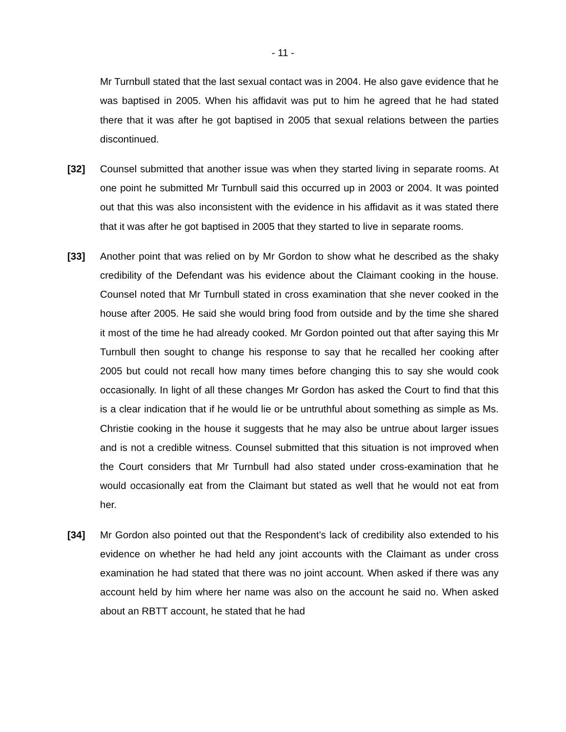- 11 -
Mr Turnbull stated that the last sexual contact was in 2004. He also gave evidence that he was baptised in 2005. When his affidavit was put to him he agreed that he had stated there that it was after he got baptised in 2005 that sexual relations between the parties discontinued.
[32] Counsel submitted that another issue was when they started living in separate rooms. At one point he submitted Mr Turnbull said this occurred up in 2003 or 2004. It was pointed out that this was also inconsistent with the evidence in his affidavit as it was stated there that it was after he got baptised in 2005 that they started to live in separate rooms.
[33] Another point that was relied on by Mr Gordon to show what he described as the shaky credibility of the Defendant was his evidence about the Claimant cooking in the house. Counsel noted that Mr Turnbull stated in cross examination that she never cooked in the house after 2005. He said she would bring food from outside and by the time she shared it most of the time he had already cooked. Mr Gordon pointed out that after saying this Mr Turnbull then sought to change his response to say that he recalled her cooking after 2005 but could not recall how many times before changing this to say she would cook occasionally. In light of all these changes Mr Gordon has asked the Court to find that this is a clear indication that if he would lie or be untruthful about something as simple as Ms. Christie cooking in the house it suggests that he may also be untrue about larger issues and is not a credible witness. Counsel submitted that this situation is not improved when the Court considers that Mr Turnbull had also stated under cross-examination that he would occasionally eat from the Claimant but stated as well that he would not eat from her.
[34] Mr Gordon also pointed out that the Respondent’s lack of credibility also extended to his evidence on whether he had held any joint accounts with the Claimant as under cross examination he had stated that there was no joint account. When asked if there was any account held by him where her name was also on the account he said no. When asked about an RBTT account, he stated that he had